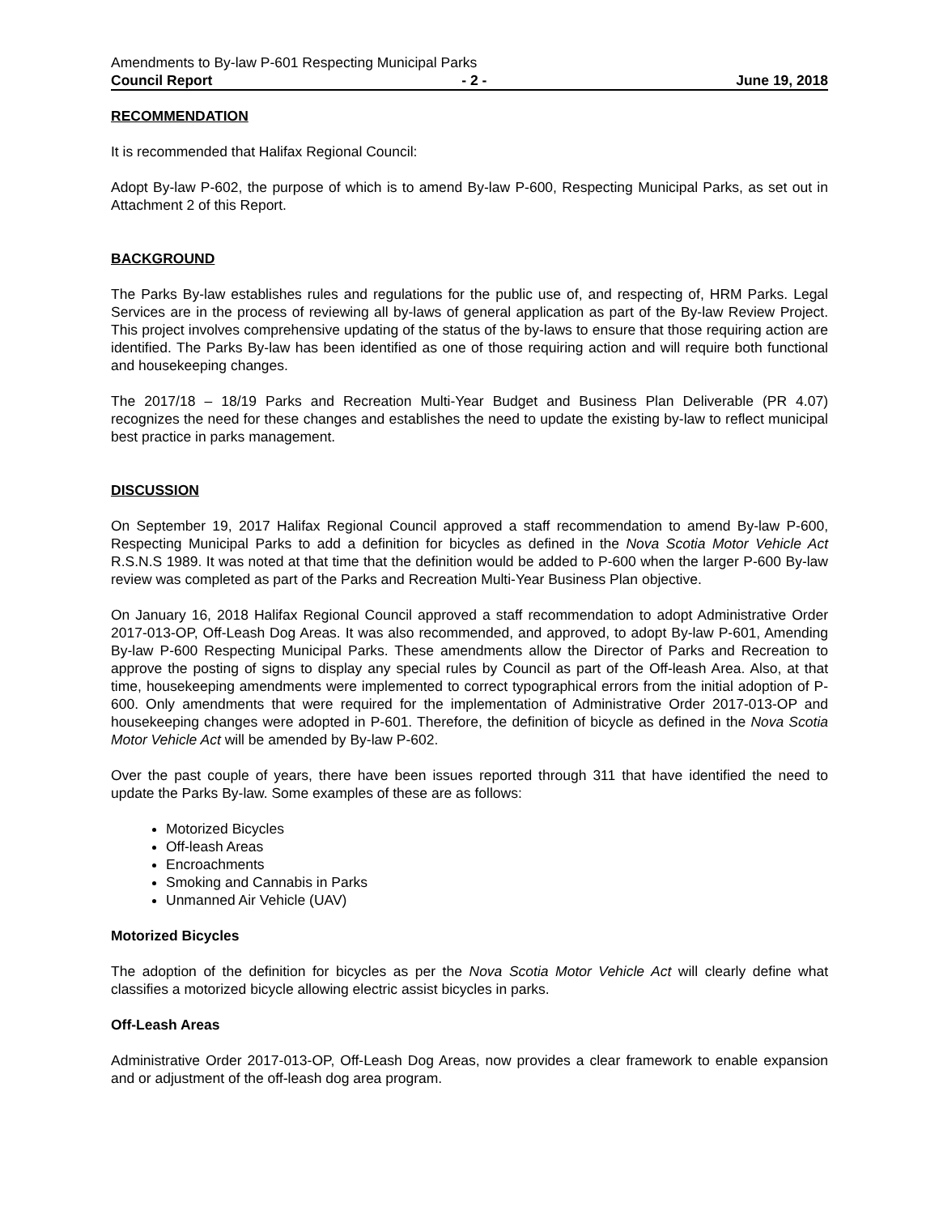Amendments to By-law P-601 Respecting Municipal Parks
Council Report - 2 - June 19, 2018
RECOMMENDATION
It is recommended that Halifax Regional Council:
Adopt By-law P-602, the purpose of which is to amend By-law P-600, Respecting Municipal Parks, as set out in Attachment 2 of this Report.
BACKGROUND
The Parks By-law establishes rules and regulations for the public use of, and respecting of, HRM Parks. Legal Services are in the process of reviewing all by-laws of general application as part of the By-law Review Project. This project involves comprehensive updating of the status of the by-laws to ensure that those requiring action are identified. The Parks By-law has been identified as one of those requiring action and will require both functional and housekeeping changes.
The 2017/18 – 18/19 Parks and Recreation Multi-Year Budget and Business Plan Deliverable (PR 4.07) recognizes the need for these changes and establishes the need to update the existing by-law to reflect municipal best practice in parks management.
DISCUSSION
On September 19, 2017 Halifax Regional Council approved a staff recommendation to amend By-law P-600, Respecting Municipal Parks to add a definition for bicycles as defined in the Nova Scotia Motor Vehicle Act R.S.N.S 1989. It was noted at that time that the definition would be added to P-600 when the larger P-600 By-law review was completed as part of the Parks and Recreation Multi-Year Business Plan objective.
On January 16, 2018 Halifax Regional Council approved a staff recommendation to adopt Administrative Order 2017-013-OP, Off-Leash Dog Areas. It was also recommended, and approved, to adopt By-law P-601, Amending By-law P-600 Respecting Municipal Parks. These amendments allow the Director of Parks and Recreation to approve the posting of signs to display any special rules by Council as part of the Off-leash Area. Also, at that time, housekeeping amendments were implemented to correct typographical errors from the initial adoption of P-600. Only amendments that were required for the implementation of Administrative Order 2017-013-OP and housekeeping changes were adopted in P-601. Therefore, the definition of bicycle as defined in the Nova Scotia Motor Vehicle Act will be amended by By-law P-602.
Over the past couple of years, there have been issues reported through 311 that have identified the need to update the Parks By-law. Some examples of these are as follows:
Motorized Bicycles
Off-leash Areas
Encroachments
Smoking and Cannabis in Parks
Unmanned Air Vehicle (UAV)
Motorized Bicycles
The adoption of the definition for bicycles as per the Nova Scotia Motor Vehicle Act will clearly define what classifies a motorized bicycle allowing electric assist bicycles in parks.
Off-Leash Areas
Administrative Order 2017-013-OP, Off-Leash Dog Areas, now provides a clear framework to enable expansion and or adjustment of the off-leash dog area program.